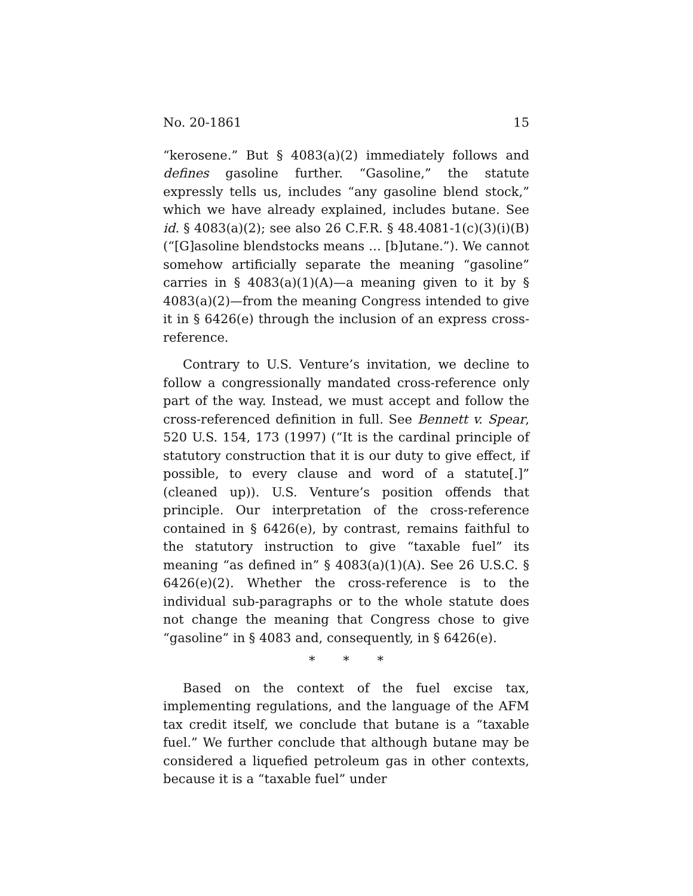No. 20-1861 15
“kerosene.” But § 4083(a)(2) immediately follows and defines gasoline further. “Gasoline,” the statute expressly tells us, includes “any gasoline blend stock,” which we have already explained, includes butane. See id. § 4083(a)(2); see also 26 C.F.R. § 48.4081-1(c)(3)(i)(B) (“[G]asoline blendstocks means … [b]utane.”). We cannot somehow artificially separate the meaning “gasoline” carries in § 4083(a)(1)(A)—a meaning given to it by § 4083(a)(2)—from the meaning Congress intended to give it in § 6426(e) through the inclusion of an express cross-reference.
Contrary to U.S. Venture’s invitation, we decline to follow a congressionally mandated cross-reference only part of the way. Instead, we must accept and follow the cross-referenced definition in full. See Bennett v. Spear, 520 U.S. 154, 173 (1997) (“It is the cardinal principle of statutory construction that it is our duty to give effect, if possible, to every clause and word of a statute[.]” (cleaned up)). U.S. Venture’s position offends that principle. Our interpretation of the cross-reference contained in § 6426(e), by contrast, remains faithful to the statutory instruction to give “taxable fuel” its meaning “as defined in” § 4083(a)(1)(A). See 26 U.S.C. § 6426(e)(2). Whether the cross-reference is to the individual sub-paragraphs or to the whole statute does not change the meaning that Congress chose to give “gasoline” in § 4083 and, consequently, in § 6426(e).
* * *
Based on the context of the fuel excise tax, implementing regulations, and the language of the AFM tax credit itself, we conclude that butane is a “taxable fuel.” We further conclude that although butane may be considered a liquefied petroleum gas in other contexts, because it is a “taxable fuel” under